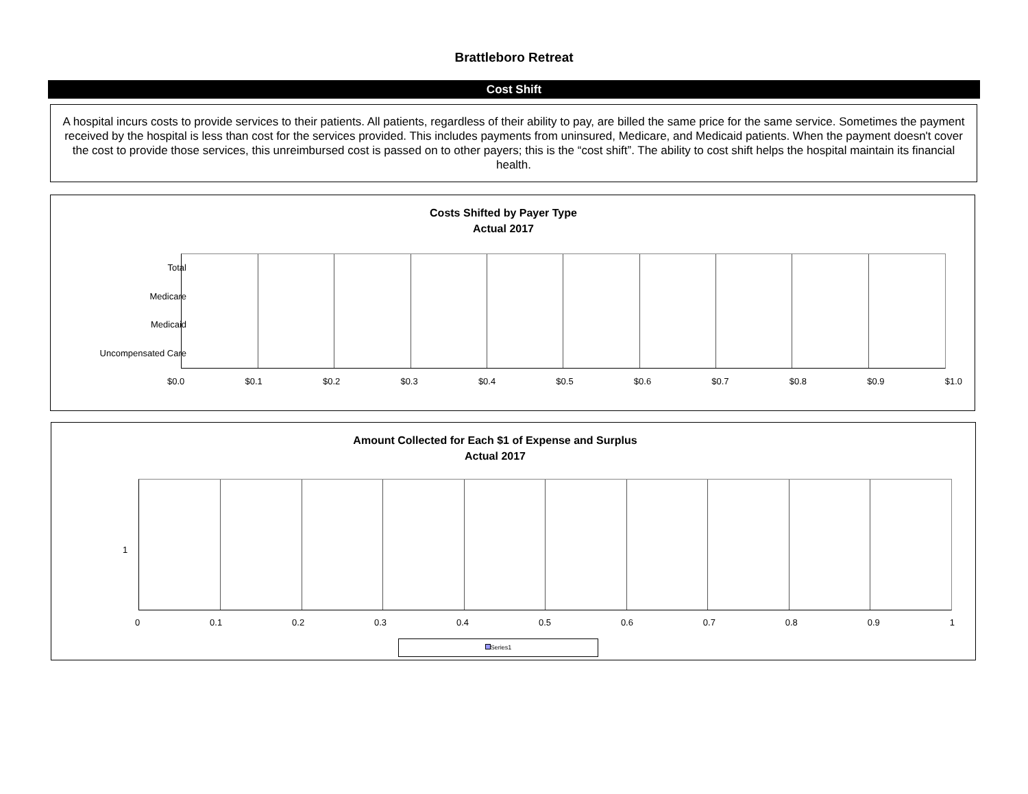Brattleboro Retreat
Cost Shift
A hospital incurs costs to provide services to their patients. All patients, regardless of their ability to pay, are billed the same price for the same service. Sometimes the payment received by the hospital is less than cost for the services provided. This includes payments from uninsured, Medicare, and Medicaid patients. When the payment doesn't cover the cost to provide those services, this unreimbursed cost is passed on to other payers; this is the “cost shift”. The ability to cost shift helps the hospital maintain its financial health.
Costs Shifted by Payer Type
Actual 2017
Total
Medicare
Medicaid
Uncompensated Care
$0.0 $0.1 $0.2 $0.3 $0.4 $0.5 $0.6 $0.7 $0.8 $0.9 $1.0
Amount Collected for Each $1 of Expense and Surplus
Actual 2017
1
0 0.1 0.2 0.3 0.4 0.5 0.6 0.7 0.8 0.9 1
Series1